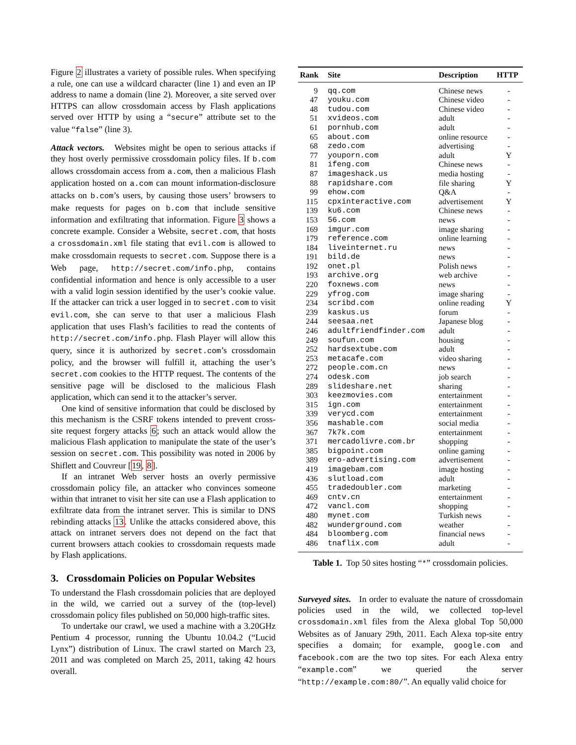Figure 2 illustrates a variety of possible rules. When specifying a rule, one can use a wildcard character (line 1) and even an IP address to name a domain (line 2). Moreover, a site served over HTTPS can allow crossdomain access by Flash applications served over HTTP by using a “secure” attribute set to the value “false” (line 3).
Attack vectors. Websites might be open to serious attacks if they host overly permissive crossdomain policy files. If b.com allows crossdomain access from a.com, then a malicious Flash application hosted on a.com can mount information-disclosure attacks on b.com’s users, by causing those users’ browsers to make requests for pages on b.com that include sensitive information and exfiltrating that information. Figure 3 shows a concrete example. Consider a Website, secret.com, that hosts a crossdomain.xml file stating that evil.com is allowed to make crossdomain requests to secret.com. Suppose there is a Web page, http://secret.com/info.php, contains confidential information and hence is only accessible to a user with a valid login session identified by the user’s cookie value. If the attacker can trick a user logged in to secret.com to visit evil.com, she can serve to that user a malicious Flash application that uses Flash’s facilities to read the contents of http://secret.com/info.php. Flash Player will allow this query, since it is authorized by secret.com’s crossdomain policy, and the browser will fulfill it, attaching the user’s secret.com cookies to the HTTP request. The contents of the sensitive page will be disclosed to the malicious Flash application, which can send it to the attacker’s server.
One kind of sensitive information that could be disclosed by this mechanism is the CSRF tokens intended to prevent cross-site request forgery attacks 6; such an attack would allow the malicious Flash application to manipulate the state of the user’s session on secret.com. This possibility was noted in 2006 by Shiflett and Couvreur [19, 8].
If an intranet Web server hosts an overly permissive crossdomain policy file, an attacker who convinces someone within that intranet to visit her site can use a Flash application to exfiltrate data from the intranet server. This is similar to DNS rebinding attacks 13. Unlike the attacks considered above, this attack on intranet servers does not depend on the fact that current browsers attach cookies to crossdomain requests made by Flash applications.
3. Crossdomain Policies on Popular Websites
To understand the Flash crossdomain policies that are deployed in the wild, we carried out a survey of the (top-level) crossdomain policy files published on 50,000 high-traffic sites.
To undertake our crawl, we used a machine with a 3.20GHz Pentium 4 processor, running the Ubuntu 10.04.2 (“Lucid Lynx”) distribution of Linux. The crawl started on March 23, 2011 and was completed on March 25, 2011, taking 42 hours overall.
| Rank | Site | Description | HTTP |
| --- | --- | --- | --- |
| 9 | qq.com | Chinese news | - |
| 47 | youku.com | Chinese video | - |
| 48 | tudou.com | Chinese video | - |
| 51 | xvideos.com | adult | - |
| 61 | pornhub.com | adult | - |
| 65 | about.com | online resource | - |
| 68 | zedo.com | advertising | - |
| 77 | youporn.com | adult | Y |
| 81 | ifeng.com | Chinese news | - |
| 87 | imageshack.us | media hosting | - |
| 88 | rapidshare.com | file sharing | Y |
| 99 | ehow.com | Q&A | - |
| 115 | cpxinteractive.com | advertisement | Y |
| 139 | ku6.com | Chinese news | - |
| 153 | 56.com | news | - |
| 169 | imgur.com | image sharing | - |
| 179 | reference.com | online learning | - |
| 184 | liveinternet.ru | news | - |
| 191 | bild.de | news | - |
| 192 | onet.pl | Polish news | - |
| 193 | archive.org | web archive | - |
| 220 | foxnews.com | news | - |
| 229 | yfrog.com | image sharing | - |
| 234 | scribd.com | online reading | Y |
| 239 | kaskus.us | forum | - |
| 244 | seesaa.net | Japanese blog | - |
| 246 | adultfriendfinder.com | adult | - |
| 249 | soufun.com | housing | - |
| 252 | hardsextube.com | adult | - |
| 253 | metacafe.com | video sharing | - |
| 272 | people.com.cn | news | - |
| 274 | odesk.com | job search | - |
| 289 | slideshare.net | sharing | - |
| 303 | keezmovies.com | entertainment | - |
| 315 | ign.com | entertainment | - |
| 339 | verycd.com | entertainment | - |
| 356 | mashable.com | social media | - |
| 367 | 7k7k.com | entertainment | - |
| 371 | mercadolivre.com.br | shopping | - |
| 385 | bigpoint.com | online gaming | - |
| 389 | ero-advertising.com | advertisement | - |
| 419 | imagebam.com | image hosting | - |
| 436 | slutload.com | adult | - |
| 455 | tradedoubler.com | marketing | - |
| 469 | cntv.cn | entertainment | - |
| 472 | vancl.com | shopping | - |
| 480 | mynet.com | Turkish news | - |
| 482 | wunderground.com | weather | - |
| 484 | bloomberg.com | financial news | - |
| 486 | tnaflix.com | adult | - |
Table 1. Top 50 sites hosting “*” crossdomain policies.
Surveyed sites. In order to evaluate the nature of crossdomain policies used in the wild, we collected top-level crossdomain.xml files from the Alexa global Top 50,000 Websites as of January 29th, 2011. Each Alexa top-site entry specifies a domain; for example, google.com and facebook.com are the two top sites. For each Alexa entry “example.com” we queried the server “http://example.com:80/”. An equally valid choice for